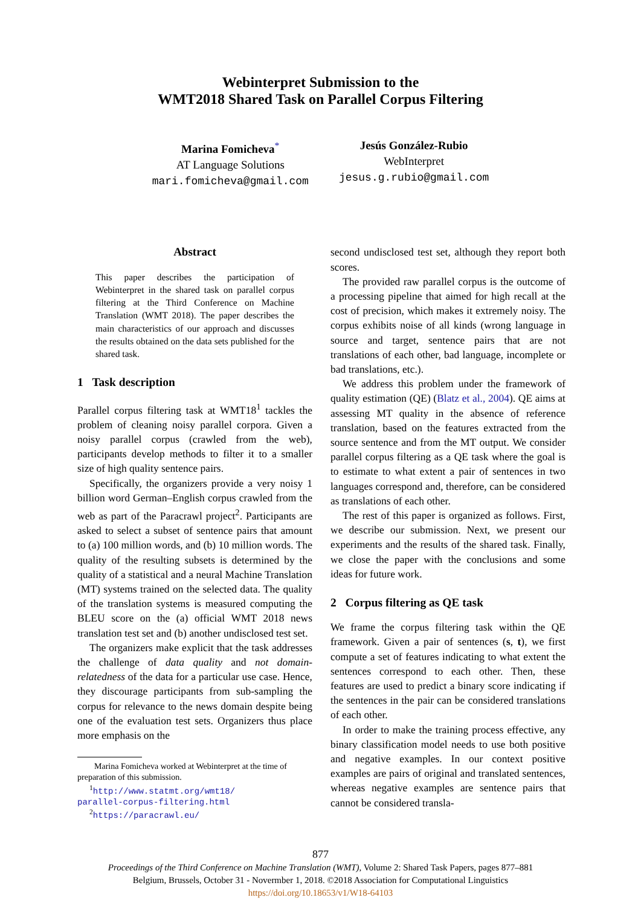Webinterpret Submission to the
WMT2018 Shared Task on Parallel Corpus Filtering
Marina Fomicheva<sup>*</sup>
AT Language Solutions
mari.fomicheva@gmail.com
Jesús González-Rubio
WebInterpret
jesus.g.rubio@gmail.com
Abstract
This paper describes the participation of Webinterpret in the shared task on parallel corpus filtering at the Third Conference on Machine Translation (WMT 2018). The paper describes the main characteristics of our approach and discusses the results obtained on the data sets published for the shared task.
1 Task description
Parallel corpus filtering task at WMT18<sup>1</sup> tackles the problem of cleaning noisy parallel corpora. Given a noisy parallel corpus (crawled from the web), participants develop methods to filter it to a smaller size of high quality sentence pairs.
Specifically, the organizers provide a very noisy 1 billion word German–English corpus crawled from the web as part of the Paracrawl project<sup>2</sup>. Participants are asked to select a subset of sentence pairs that amount to (a) 100 million words, and (b) 10 million words. The quality of the resulting subsets is determined by the quality of a statistical and a neural Machine Translation (MT) systems trained on the selected data. The quality of the translation systems is measured computing the BLEU score on the (a) official WMT 2018 news translation test set and (b) another undisclosed test set.
The organizers make explicit that the task addresses the challenge of data quality and not domain-relatedness of the data for a particular use case. Hence, they discourage participants from sub-sampling the corpus for relevance to the news domain despite being one of the evaluation test sets. Organizers thus place more emphasis on the
Marina Fomicheva worked at Webinterpret at the time of
preparation of this submission.
<sup>1</sup> http://www.statmt.org/wmt18/
parallel-corpus-filtering.html
<sup>2</sup> https://paracrawl.eu/
second undisclosed test set, although they report both scores.
The provided raw parallel corpus is the outcome of a processing pipeline that aimed for high recall at the cost of precision, which makes it extremely noisy. The corpus exhibits noise of all kinds (wrong language in source and target, sentence pairs that are not translations of each other, bad language, incomplete or bad translations, etc.).
We address this problem under the framework of quality estimation (QE) (Blatz et al., 2004). QE aims at assessing MT quality in the absence of reference translation, based on the features extracted from the source sentence and from the MT output. We consider parallel corpus filtering as a QE task where the goal is to estimate to what extent a pair of sentences in two languages correspond and, therefore, can be considered as translations of each other.
The rest of this paper is organized as follows. First, we describe our submission. Next, we present our experiments and the results of the shared task. Finally, we close the paper with the conclusions and some ideas for future work.
2 Corpus filtering as QE task
We frame the corpus filtering task within the QE framework. Given a pair of sentences (s, t), we first compute a set of features indicating to what extent the sentences correspond to each other. Then, these features are used to predict a binary score indicating if the sentences in the pair can be considered translations of each other.
In order to make the training process effective, any binary classification model needs to use both positive and negative examples. In our context positive examples are pairs of original and translated sentences, whereas negative examples are sentence pairs that cannot be considered transla-
877
Proceedings of the Third Conference on Machine Translation (WMT), Volume 2: Shared Task Papers, pages 877–881
Belgium, Brussels, October 31 - Novermber 1, 2018. ©2018 Association for Computational Linguistics
https://doi.org/10.18653/v1/W18-64103